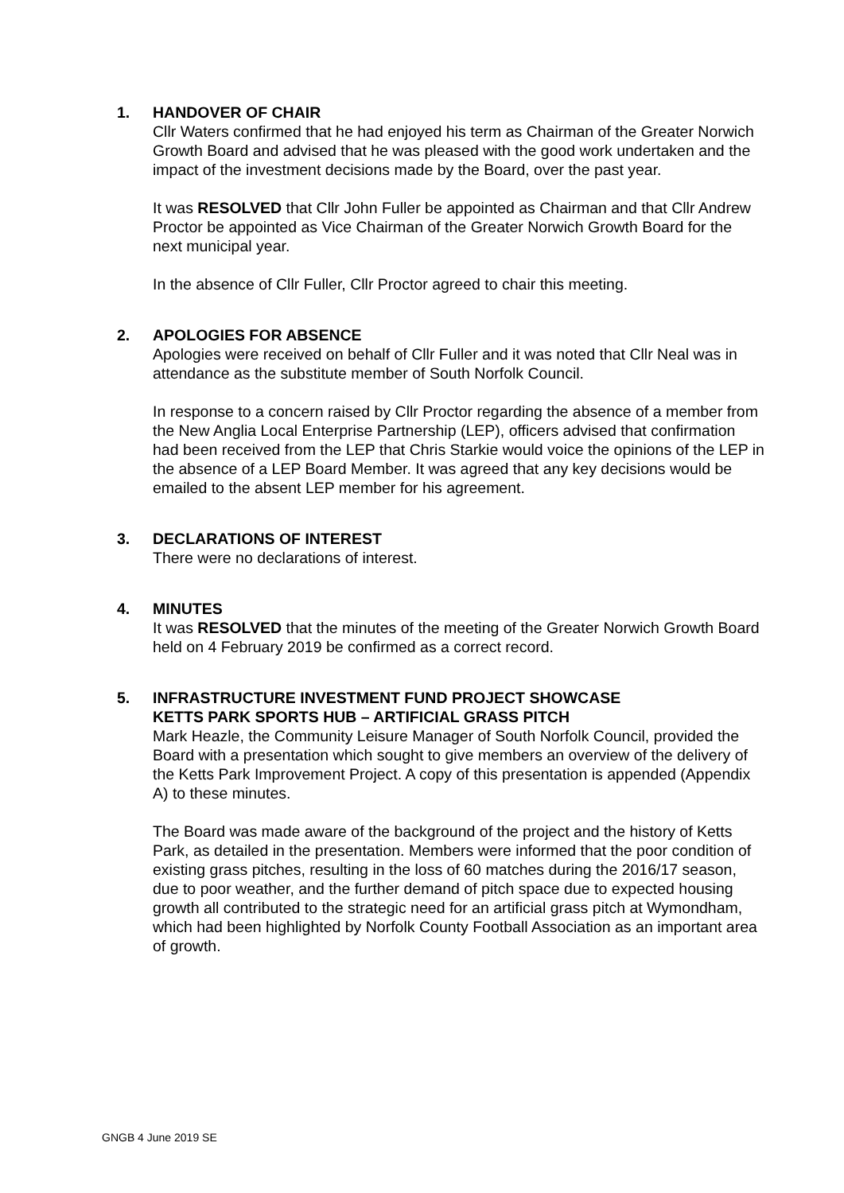1. HANDOVER OF CHAIR
Cllr Waters confirmed that he had enjoyed his term as Chairman of the Greater Norwich Growth Board and advised that he was pleased with the good work undertaken and the impact of the investment decisions made by the Board, over the past year.
It was RESOLVED that Cllr John Fuller be appointed as Chairman and that Cllr Andrew Proctor be appointed as Vice Chairman of the Greater Norwich Growth Board for the next municipal year.
In the absence of Cllr Fuller, Cllr Proctor agreed to chair this meeting.
2. APOLOGIES FOR ABSENCE
Apologies were received on behalf of Cllr Fuller and it was noted that Cllr Neal was in attendance as the substitute member of South Norfolk Council.
In response to a concern raised by Cllr Proctor regarding the absence of a member from the New Anglia Local Enterprise Partnership (LEP), officers advised that confirmation had been received from the LEP that Chris Starkie would voice the opinions of the LEP in the absence of a LEP Board Member. It was agreed that any key decisions would be emailed to the absent LEP member for his agreement.
3. DECLARATIONS OF INTEREST
There were no declarations of interest.
4. MINUTES
It was RESOLVED that the minutes of the meeting of the Greater Norwich Growth Board held on 4 February 2019 be confirmed as a correct record.
5. INFRASTRUCTURE INVESTMENT FUND PROJECT SHOWCASE
KETTS PARK SPORTS HUB – ARTIFICIAL GRASS PITCH
Mark Heazle, the Community Leisure Manager of South Norfolk Council, provided the Board with a presentation which sought to give members an overview of the delivery of the Ketts Park Improvement Project. A copy of this presentation is appended (Appendix A) to these minutes.
The Board was made aware of the background of the project and the history of Ketts Park, as detailed in the presentation. Members were informed that the poor condition of existing grass pitches, resulting in the loss of 60 matches during the 2016/17 season, due to poor weather, and the further demand of pitch space due to expected housing growth all contributed to the strategic need for an artificial grass pitch at Wymondham, which had been highlighted by Norfolk County Football Association as an important area of growth.
GNGB 4 June 2019 SE